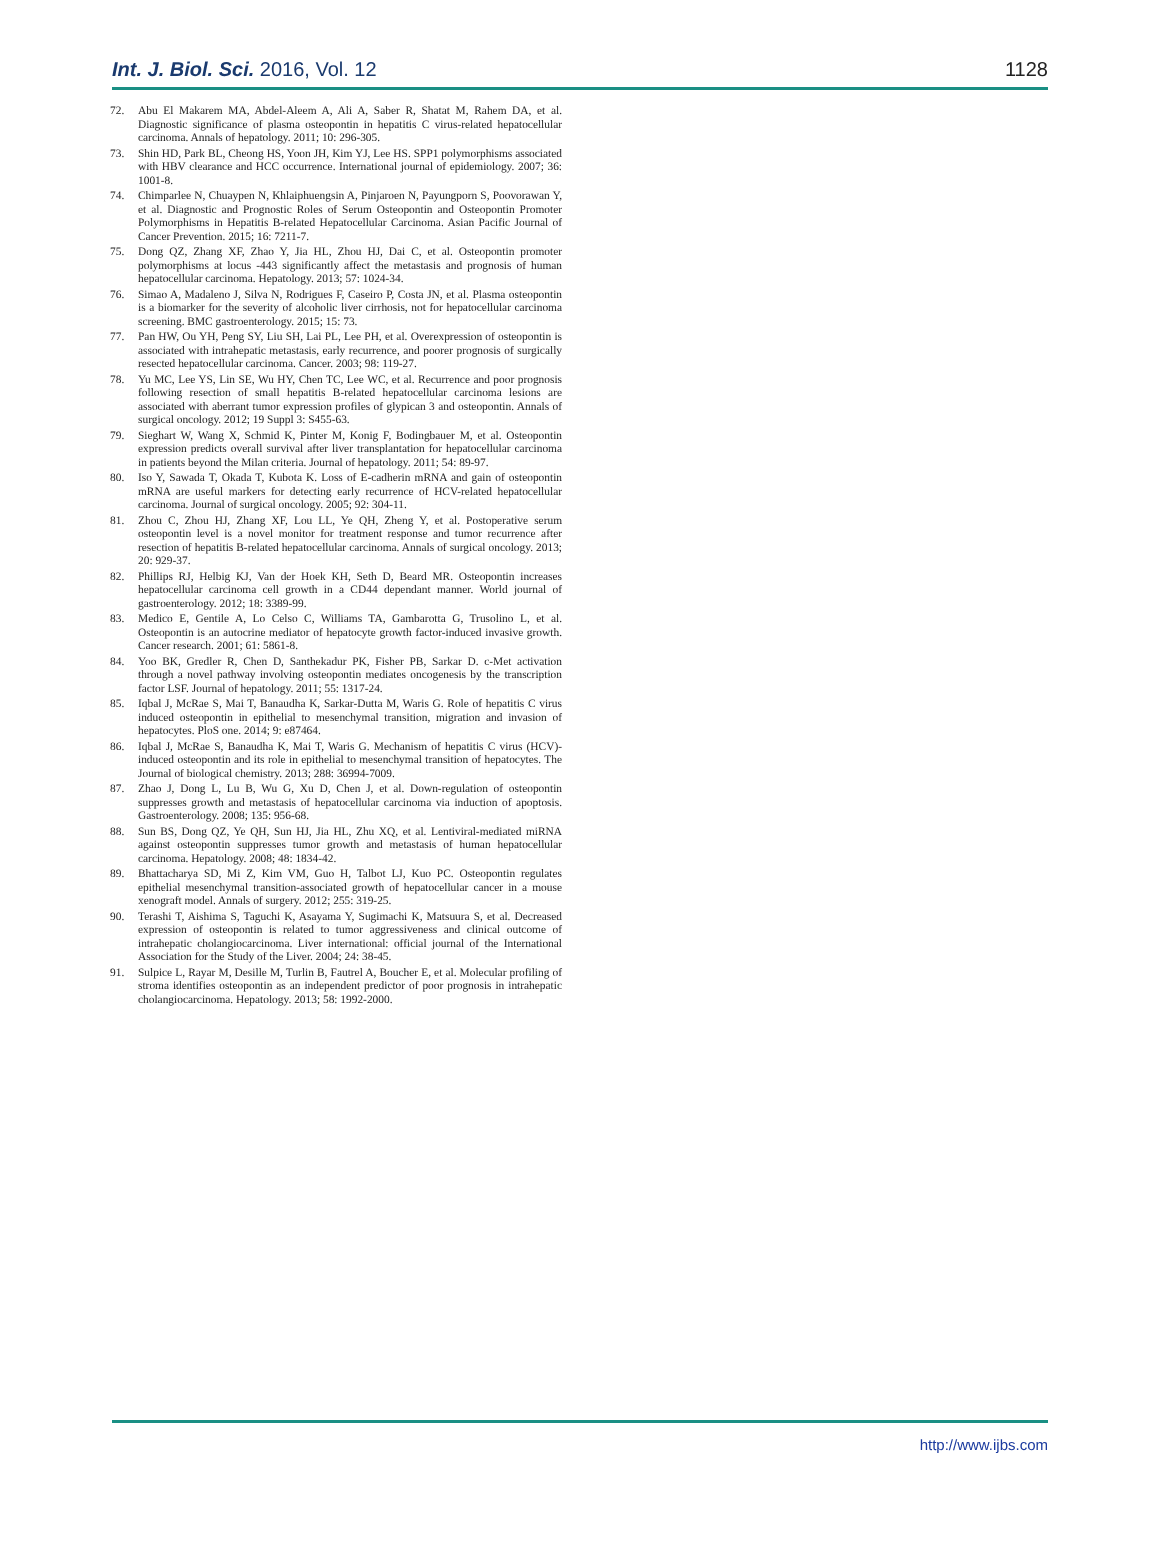Int. J. Biol. Sci. 2016, Vol. 12 1128
72. Abu El Makarem MA, Abdel-Aleem A, Ali A, Saber R, Shatat M, Rahem DA, et al. Diagnostic significance of plasma osteopontin in hepatitis C virus-related hepatocellular carcinoma. Annals of hepatology. 2011; 10: 296-305.
73. Shin HD, Park BL, Cheong HS, Yoon JH, Kim YJ, Lee HS. SPP1 polymorphisms associated with HBV clearance and HCC occurrence. International journal of epidemiology. 2007; 36: 1001-8.
74. Chimparlee N, Chuaypen N, Khlaiphuengsin A, Pinjaroen N, Payungporn S, Poovorawan Y, et al. Diagnostic and Prognostic Roles of Serum Osteopontin and Osteopontin Promoter Polymorphisms in Hepatitis B-related Hepatocellular Carcinoma. Asian Pacific Journal of Cancer Prevention. 2015; 16: 7211-7.
75. Dong QZ, Zhang XF, Zhao Y, Jia HL, Zhou HJ, Dai C, et al. Osteopontin promoter polymorphisms at locus -443 significantly affect the metastasis and prognosis of human hepatocellular carcinoma. Hepatology. 2013; 57: 1024-34.
76. Simao A, Madaleno J, Silva N, Rodrigues F, Caseiro P, Costa JN, et al. Plasma osteopontin is a biomarker for the severity of alcoholic liver cirrhosis, not for hepatocellular carcinoma screening. BMC gastroenterology. 2015; 15: 73.
77. Pan HW, Ou YH, Peng SY, Liu SH, Lai PL, Lee PH, et al. Overexpression of osteopontin is associated with intrahepatic metastasis, early recurrence, and poorer prognosis of surgically resected hepatocellular carcinoma. Cancer. 2003; 98: 119-27.
78. Yu MC, Lee YS, Lin SE, Wu HY, Chen TC, Lee WC, et al. Recurrence and poor prognosis following resection of small hepatitis B-related hepatocellular carcinoma lesions are associated with aberrant tumor expression profiles of glypican 3 and osteopontin. Annals of surgical oncology. 2012; 19 Suppl 3: S455-63.
79. Sieghart W, Wang X, Schmid K, Pinter M, Konig F, Bodingbauer M, et al. Osteopontin expression predicts overall survival after liver transplantation for hepatocellular carcinoma in patients beyond the Milan criteria. Journal of hepatology. 2011; 54: 89-97.
80. Iso Y, Sawada T, Okada T, Kubota K. Loss of E-cadherin mRNA and gain of osteopontin mRNA are useful markers for detecting early recurrence of HCV-related hepatocellular carcinoma. Journal of surgical oncology. 2005; 92: 304-11.
81. Zhou C, Zhou HJ, Zhang XF, Lou LL, Ye QH, Zheng Y, et al. Postoperative serum osteopontin level is a novel monitor for treatment response and tumor recurrence after resection of hepatitis B-related hepatocellular carcinoma. Annals of surgical oncology. 2013; 20: 929-37.
82. Phillips RJ, Helbig KJ, Van der Hoek KH, Seth D, Beard MR. Osteopontin increases hepatocellular carcinoma cell growth in a CD44 dependant manner. World journal of gastroenterology. 2012; 18: 3389-99.
83. Medico E, Gentile A, Lo Celso C, Williams TA, Gambarotta G, Trusolino L, et al. Osteopontin is an autocrine mediator of hepatocyte growth factor-induced invasive growth. Cancer research. 2001; 61: 5861-8.
84. Yoo BK, Gredler R, Chen D, Santhekadur PK, Fisher PB, Sarkar D. c-Met activation through a novel pathway involving osteopontin mediates oncogenesis by the transcription factor LSF. Journal of hepatology. 2011; 55: 1317-24.
85. Iqbal J, McRae S, Mai T, Banaudha K, Sarkar-Dutta M, Waris G. Role of hepatitis C virus induced osteopontin in epithelial to mesenchymal transition, migration and invasion of hepatocytes. PloS one. 2014; 9: e87464.
86. Iqbal J, McRae S, Banaudha K, Mai T, Waris G. Mechanism of hepatitis C virus (HCV)-induced osteopontin and its role in epithelial to mesenchymal transition of hepatocytes. The Journal of biological chemistry. 2013; 288: 36994-7009.
87. Zhao J, Dong L, Lu B, Wu G, Xu D, Chen J, et al. Down-regulation of osteopontin suppresses growth and metastasis of hepatocellular carcinoma via induction of apoptosis. Gastroenterology. 2008; 135: 956-68.
88. Sun BS, Dong QZ, Ye QH, Sun HJ, Jia HL, Zhu XQ, et al. Lentiviral-mediated miRNA against osteopontin suppresses tumor growth and metastasis of human hepatocellular carcinoma. Hepatology. 2008; 48: 1834-42.
89. Bhattacharya SD, Mi Z, Kim VM, Guo H, Talbot LJ, Kuo PC. Osteopontin regulates epithelial mesenchymal transition-associated growth of hepatocellular cancer in a mouse xenograft model. Annals of surgery. 2012; 255: 319-25.
90. Terashi T, Aishima S, Taguchi K, Asayama Y, Sugimachi K, Matsuura S, et al. Decreased expression of osteopontin is related to tumor aggressiveness and clinical outcome of intrahepatic cholangiocarcinoma. Liver international: official journal of the International Association for the Study of the Liver. 2004; 24: 38-45.
91. Sulpice L, Rayar M, Desille M, Turlin B, Fautrel A, Boucher E, et al. Molecular profiling of stroma identifies osteopontin as an independent predictor of poor prognosis in intrahepatic cholangiocarcinoma. Hepatology. 2013; 58: 1992-2000.
http://www.ijbs.com